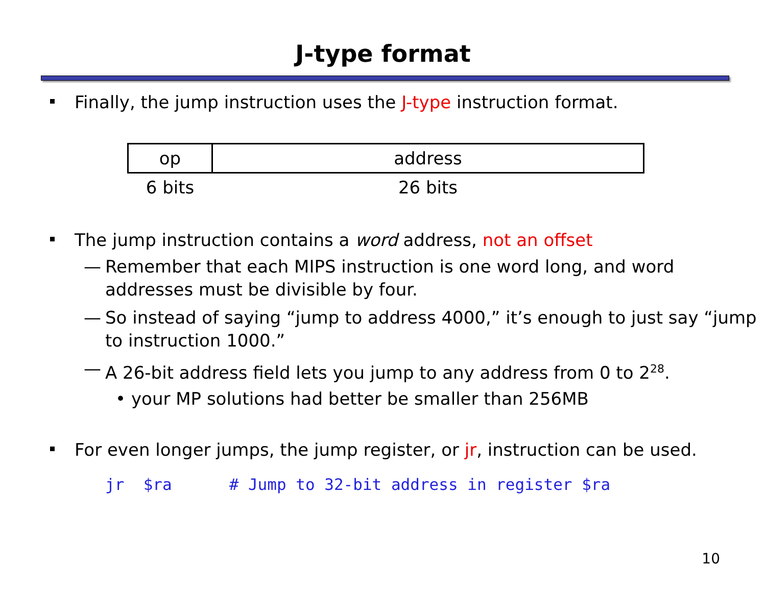J-type format
Finally, the jump instruction uses the J-type instruction format.
| op | address |
| 6 bits | 26 bits |
The jump instruction contains a word address, not an offset
— Remember that each MIPS instruction is one word long, and word addresses must be divisible by four.
— So instead of saying “jump to address 4000,” it’s enough to just say “jump to instruction 1000.”
— A 26-bit address field lets you jump to any address from 0 to 2<sup>28</sup>.
• your MP solutions had better be smaller than 256MB
For even longer jumps, the jump register, or jr, instruction can be used.
jr $ra # Jump to 32-bit address in register $ra
10